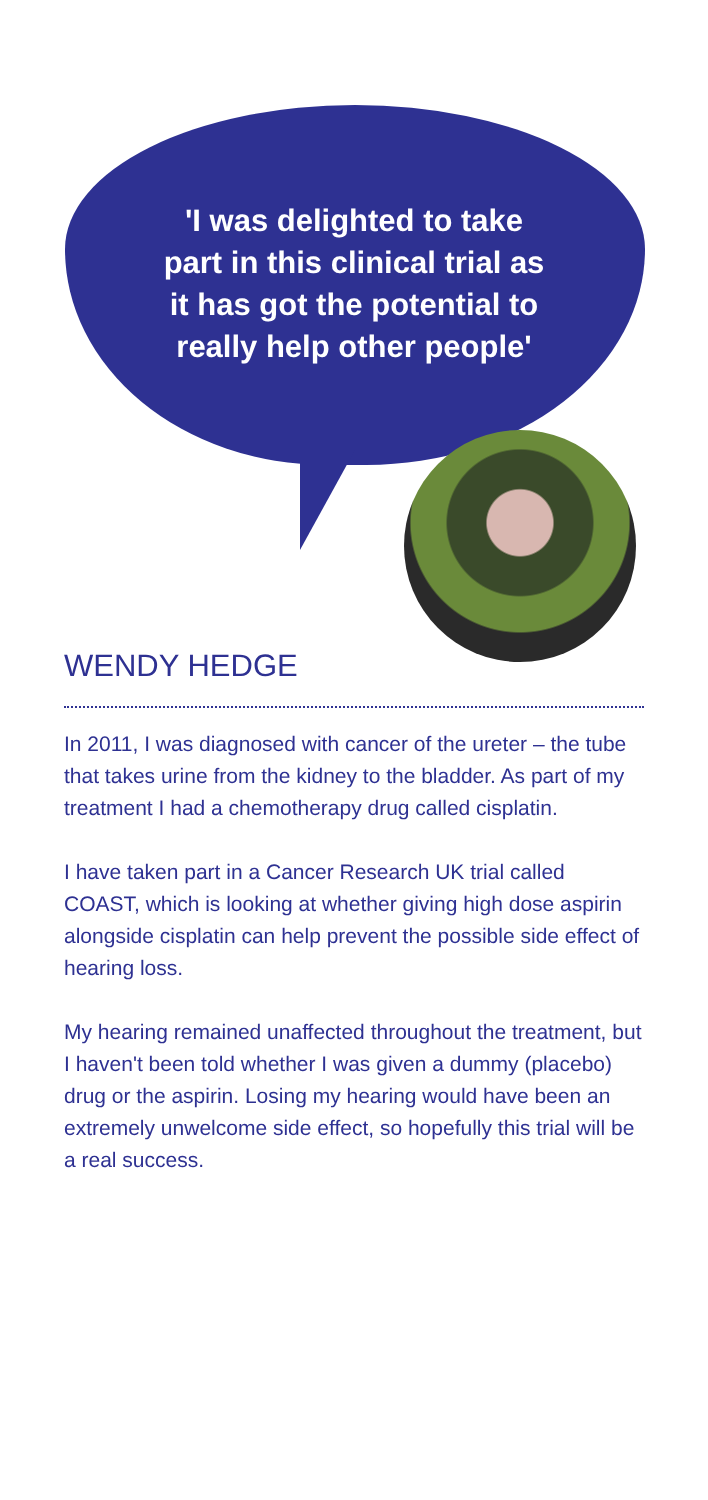'I was delighted to take
part in this clinical trial as
it has got the potential to
really help other people'
WENDY HEDGE
In 2011, I was diagnosed with cancer of the ureter – the tube that takes urine from the kidney to the bladder. As part of my treatment I had a chemotherapy drug called cisplatin.
I have taken part in a Cancer Research UK trial called COAST, which is looking at whether giving high dose aspirin alongside cisplatin can help prevent the possible side effect of hearing loss.
My hearing remained unaffected throughout the treatment, but I haven't been told whether I was given a dummy (placebo) drug or the aspirin. Losing my hearing would have been an extremely unwelcome side effect, so hopefully this trial will be a real success.